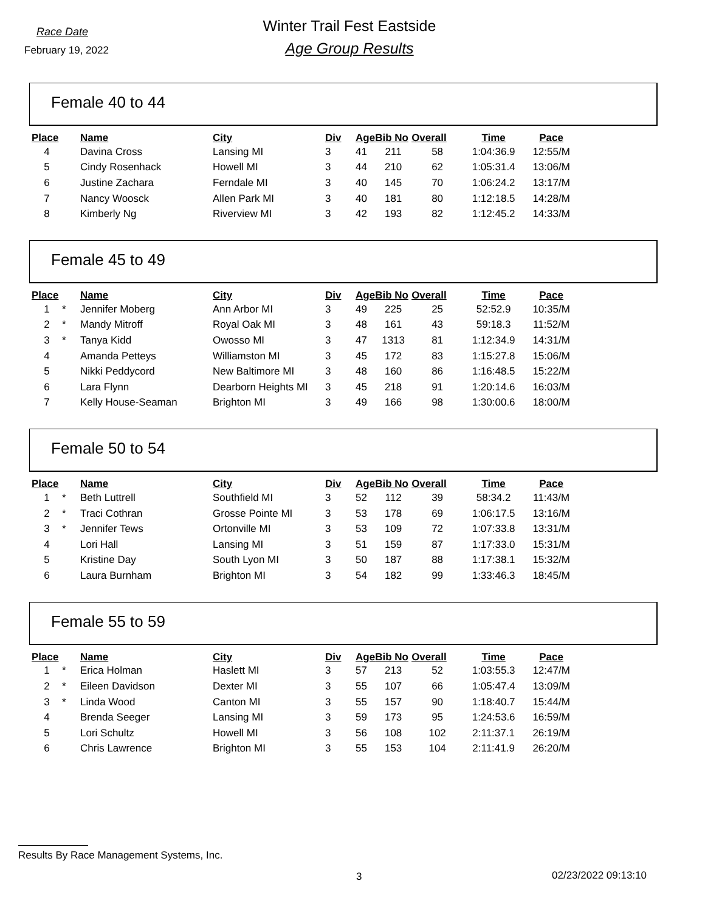Race Date
February 19, 2022
Winter Trail Fest Eastside
Age Group Results
Female 40 to 44
| Place | | Name | City | Div | Age | Bib No | Overall | Time | Pace |
| --- | --- | --- | --- | --- | --- | --- | --- | --- | --- |
| 4 | | Davina Cross | Lansing MI | 3 | 41 | 211 | 58 | 1:04:36.9 | 12:55/M |
| 5 | | Cindy Rosenhack | Howell MI | 3 | 44 | 210 | 62 | 1:05:31.4 | 13:06/M |
| 6 | | Justine Zachara | Ferndale MI | 3 | 40 | 145 | 70 | 1:06:24.2 | 13:17/M |
| 7 | | Nancy Woosck | Allen Park MI | 3 | 40 | 181 | 80 | 1:12:18.5 | 14:28/M |
| 8 | | Kimberly Ng | Riverview MI | 3 | 42 | 193 | 82 | 1:12:45.2 | 14:33/M |
Female 45 to 49
| Place | | Name | City | Div | Age | Bib No | Overall | Time | Pace |
| --- | --- | --- | --- | --- | --- | --- | --- | --- | --- |
| 1 | * | Jennifer Moberg | Ann Arbor MI | 3 | 49 | 225 | 25 | 52:52.9 | 10:35/M |
| 2 | * | Mandy Mitroff | Royal Oak MI | 3 | 48 | 161 | 43 | 59:18.3 | 11:52/M |
| 3 | * | Tanya Kidd | Owosso MI | 3 | 47 | 1313 | 81 | 1:12:34.9 | 14:31/M |
| 4 | | Amanda Petteys | Williamston MI | 3 | 45 | 172 | 83 | 1:15:27.8 | 15:06/M |
| 5 | | Nikki Peddycord | New Baltimore MI | 3 | 48 | 160 | 86 | 1:16:48.5 | 15:22/M |
| 6 | | Lara Flynn | Dearborn Heights MI | 3 | 45 | 218 | 91 | 1:20:14.6 | 16:03/M |
| 7 | | Kelly House-Seaman | Brighton MI | 3 | 49 | 166 | 98 | 1:30:00.6 | 18:00/M |
Female 50 to 54
| Place | | Name | City | Div | Age | Bib No | Overall | Time | Pace |
| --- | --- | --- | --- | --- | --- | --- | --- | --- | --- |
| 1 | * | Beth Luttrell | Southfield MI | 3 | 52 | 112 | 39 | 58:34.2 | 11:43/M |
| 2 | * | Traci Cothran | Grosse Pointe MI | 3 | 53 | 178 | 69 | 1:06:17.5 | 13:16/M |
| 3 | * | Jennifer Tews | Ortonville MI | 3 | 53 | 109 | 72 | 1:07:33.8 | 13:31/M |
| 4 | | Lori Hall | Lansing MI | 3 | 51 | 159 | 87 | 1:17:33.0 | 15:31/M |
| 5 | | Kristine Day | South Lyon MI | 3 | 50 | 187 | 88 | 1:17:38.1 | 15:32/M |
| 6 | | Laura Burnham | Brighton MI | 3 | 54 | 182 | 99 | 1:33:46.3 | 18:45/M |
Female 55 to 59
| Place | | Name | City | Div | Age | Bib No | Overall | Time | Pace |
| --- | --- | --- | --- | --- | --- | --- | --- | --- | --- |
| 1 | * | Erica Holman | Haslett MI | 3 | 57 | 213 | 52 | 1:03:55.3 | 12:47/M |
| 2 | * | Eileen Davidson | Dexter MI | 3 | 55 | 107 | 66 | 1:05:47.4 | 13:09/M |
| 3 | * | Linda Wood | Canton MI | 3 | 55 | 157 | 90 | 1:18:40.7 | 15:44/M |
| 4 | | Brenda Seeger | Lansing MI | 3 | 59 | 173 | 95 | 1:24:53.6 | 16:59/M |
| 5 | | Lori Schultz | Howell MI | 3 | 56 | 108 | 102 | 2:11:37.1 | 26:19/M |
| 6 | | Chris Lawrence | Brighton MI | 3 | 55 | 153 | 104 | 2:11:41.9 | 26:20/M |
Results By Race Management Systems, Inc.
3 02/23/2022 09:13:10